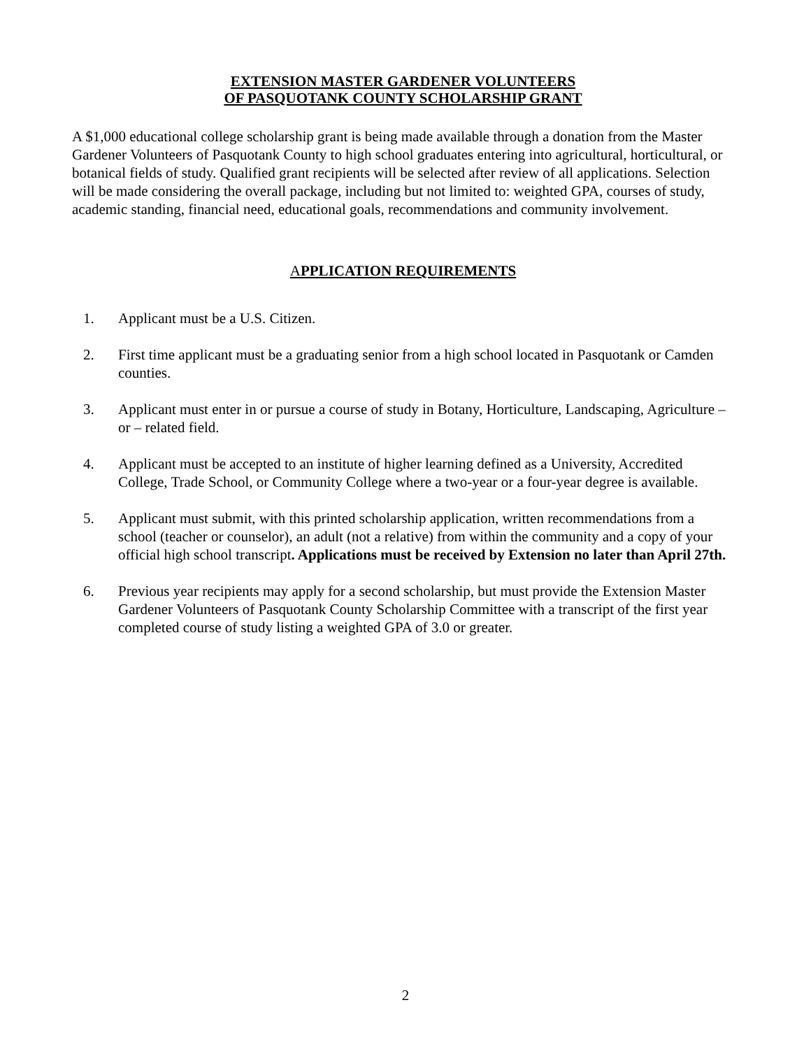EXTENSION MASTER GARDENER VOLUNTEERS
OF PASQUOTANK COUNTY SCHOLARSHIP GRANT
A $1,000 educational college scholarship grant is being made available through a donation from the Master Gardener Volunteers of Pasquotank County to high school graduates entering into agricultural, horticultural, or botanical fields of study. Qualified grant recipients will be selected after review of all applications. Selection will be made considering the overall package, including but not limited to: weighted GPA, courses of study, academic standing, financial need, educational goals, recommendations and community involvement.
APPLICATION REQUIREMENTS
1. Applicant must be a U.S. Citizen.
2. First time applicant must be a graduating senior from a high school located in Pasquotank or Camden counties.
3. Applicant must enter in or pursue a course of study in Botany, Horticulture, Landscaping, Agriculture – or – related field.
4. Applicant must be accepted to an institute of higher learning defined as a University, Accredited College, Trade School, or Community College where a two-year or a four-year degree is available.
5. Applicant must submit, with this printed scholarship application, written recommendations from a school (teacher or counselor), an adult (not a relative) from within the community and a copy of your official high school transcript. Applications must be received by Extension no later than April 27th.
6. Previous year recipients may apply for a second scholarship, but must provide the Extension Master Gardener Volunteers of Pasquotank County Scholarship Committee with a transcript of the first year completed course of study listing a weighted GPA of 3.0 or greater.
2